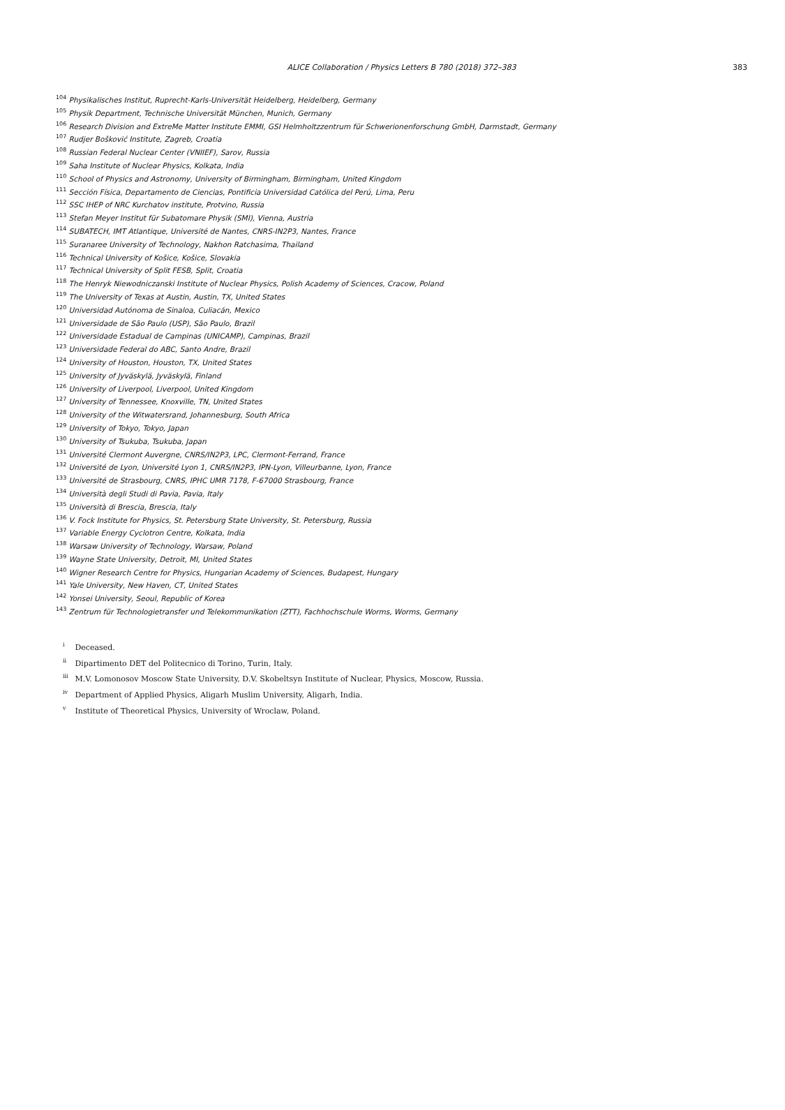ALICE Collaboration / Physics Letters B 780 (2018) 372–383 383
<sup>104</sup> Physikalisches Institut, Ruprecht-Karls-Universität Heidelberg, Heidelberg, Germany
<sup>105</sup> Physik Department, Technische Universität München, Munich, Germany
<sup>106</sup> Research Division and ExtreMe Matter Institute EMMI, GSI Helmholtzzentrum für Schwerionenforschung GmbH, Darmstadt, Germany
<sup>107</sup> Rudjer Bošković Institute, Zagreb, Croatia
<sup>108</sup> Russian Federal Nuclear Center (VNIIEF), Sarov, Russia
<sup>109</sup> Saha Institute of Nuclear Physics, Kolkata, India
<sup>110</sup> School of Physics and Astronomy, University of Birmingham, Birmingham, United Kingdom
<sup>111</sup> Sección Física, Departamento de Ciencias, Pontificia Universidad Católica del Perú, Lima, Peru
<sup>112</sup> SSC IHEP of NRC Kurchatov institute, Protvino, Russia
<sup>113</sup> Stefan Meyer Institut für Subatomare Physik (SMI), Vienna, Austria
<sup>114</sup> SUBATECH, IMT Atlantique, Université de Nantes, CNRS-IN2P3, Nantes, France
<sup>115</sup> Suranaree University of Technology, Nakhon Ratchasima, Thailand
<sup>116</sup> Technical University of Košice, Košice, Slovakia
<sup>117</sup> Technical University of Split FESB, Split, Croatia
<sup>118</sup> The Henryk Niewodniczanski Institute of Nuclear Physics, Polish Academy of Sciences, Cracow, Poland
<sup>119</sup> The University of Texas at Austin, Austin, TX, United States
<sup>120</sup> Universidad Autónoma de Sinaloa, Culiacán, Mexico
<sup>121</sup> Universidade de São Paulo (USP), São Paulo, Brazil
<sup>122</sup> Universidade Estadual de Campinas (UNICAMP), Campinas, Brazil
<sup>123</sup> Universidade Federal do ABC, Santo Andre, Brazil
<sup>124</sup> University of Houston, Houston, TX, United States
<sup>125</sup> University of Jyväskylä, Jyväskylä, Finland
<sup>126</sup> University of Liverpool, Liverpool, United Kingdom
<sup>127</sup> University of Tennessee, Knoxville, TN, United States
<sup>128</sup> University of the Witwatersrand, Johannesburg, South Africa
<sup>129</sup> University of Tokyo, Tokyo, Japan
<sup>130</sup> University of Tsukuba, Tsukuba, Japan
<sup>131</sup> Université Clermont Auvergne, CNRS/IN2P3, LPC, Clermont-Ferrand, France
<sup>132</sup> Université de Lyon, Université Lyon 1, CNRS/IN2P3, IPN-Lyon, Villeurbanne, Lyon, France
<sup>133</sup> Université de Strasbourg, CNRS, IPHC UMR 7178, F-67000 Strasbourg, France
<sup>134</sup> Università degli Studi di Pavia, Pavia, Italy
<sup>135</sup> Università di Brescia, Brescia, Italy
<sup>136</sup> V. Fock Institute for Physics, St. Petersburg State University, St. Petersburg, Russia
<sup>137</sup> Variable Energy Cyclotron Centre, Kolkata, India
<sup>138</sup> Warsaw University of Technology, Warsaw, Poland
<sup>139</sup> Wayne State University, Detroit, MI, United States
<sup>140</sup> Wigner Research Centre for Physics, Hungarian Academy of Sciences, Budapest, Hungary
<sup>141</sup> Yale University, New Haven, CT, United States
<sup>142</sup> Yonsei University, Seoul, Republic of Korea
<sup>143</sup> Zentrum für Technologietransfer und Telekommunikation (ZTT), Fachhochschule Worms, Worms, Germany
<sup>i</sup> Deceased.
<sup>ii</sup> Dipartimento DET del Politecnico di Torino, Turin, Italy.
<sup>iii</sup> M.V. Lomonosov Moscow State University, D.V. Skobeltsyn Institute of Nuclear, Physics, Moscow, Russia.
<sup>iv</sup> Department of Applied Physics, Aligarh Muslim University, Aligarh, India.
<sup>v</sup> Institute of Theoretical Physics, University of Wroclaw, Poland.